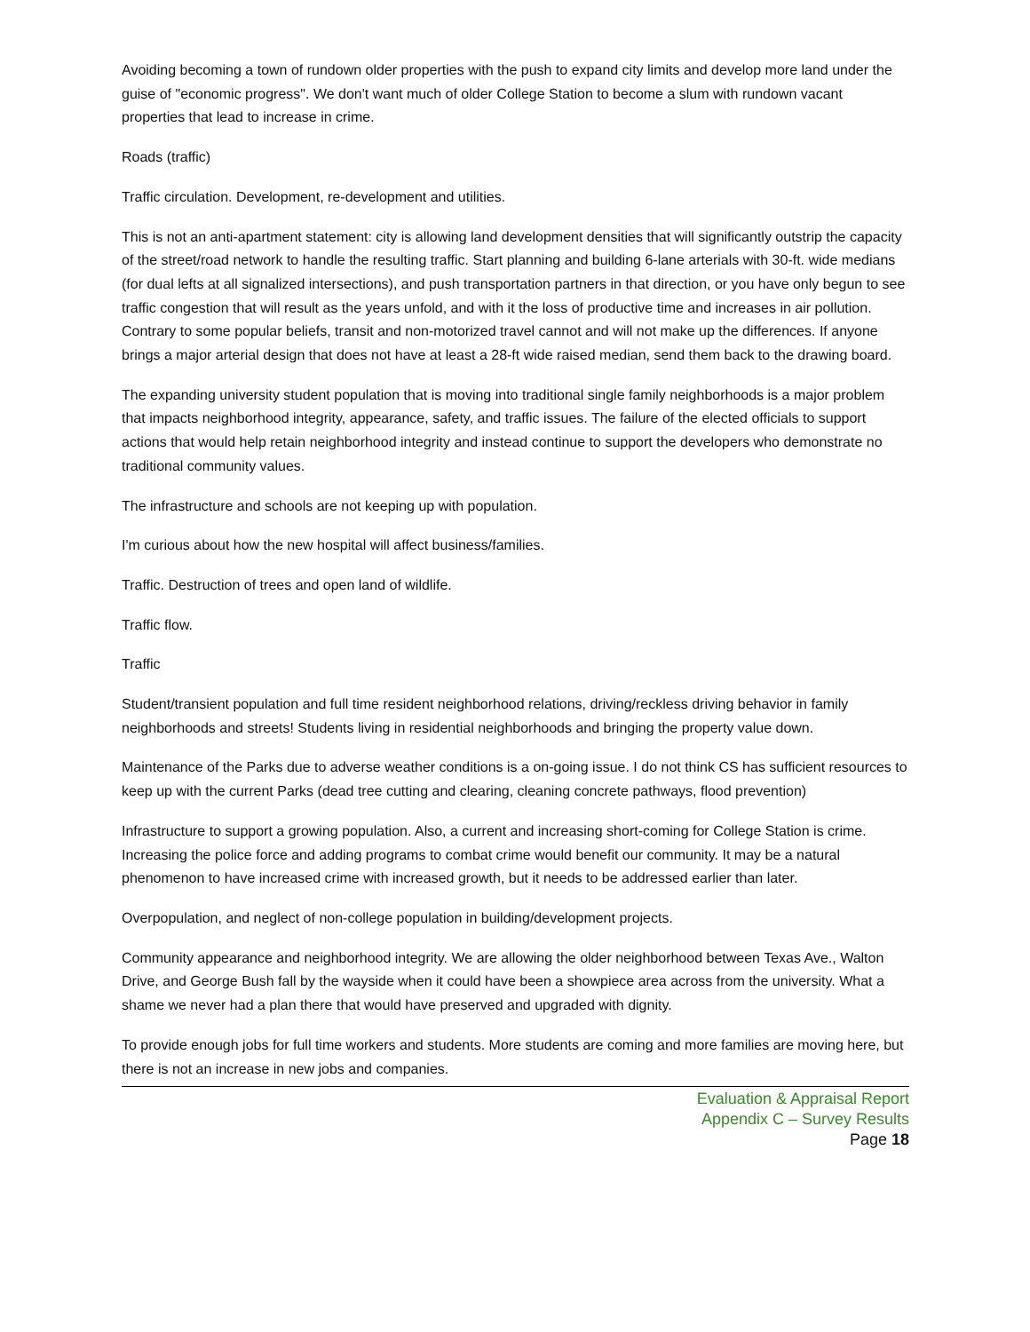Avoiding becoming a town of rundown older properties with the push to expand city limits and develop more land under the guise of "economic progress". We don't want much of older College Station to become a slum with rundown vacant properties that lead to increase in crime.
Roads (traffic)
Traffic circulation. Development, re-development and utilities.
This is not an anti-apartment statement: city is allowing land development densities that will significantly outstrip the capacity of the street/road network to handle the resulting traffic. Start planning and building 6-lane arterials with 30-ft. wide medians (for dual lefts at all signalized intersections), and push transportation partners in that direction, or you have only begun to see traffic congestion that will result as the years unfold, and with it the loss of productive time and increases in air pollution. Contrary to some popular beliefs, transit and non-motorized travel cannot and will not make up the differences. If anyone brings a major arterial design that does not have at least a 28-ft wide raised median, send them back to the drawing board.
The expanding university student population that is moving into traditional single family neighborhoods is a major problem that impacts neighborhood integrity, appearance, safety, and traffic issues. The failure of the elected officials to support actions that would help retain neighborhood integrity and instead continue to support the developers who demonstrate no traditional community values.
The infrastructure and schools are not keeping up with population.
I'm curious about how the new hospital will affect business/families.
Traffic. Destruction of trees and open land of wildlife.
Traffic flow.
Traffic
Student/transient population and full time resident neighborhood relations, driving/reckless driving behavior in family neighborhoods and streets! Students living in residential neighborhoods and bringing the property value down.
Maintenance of the Parks due to adverse weather conditions is a on-going issue. I do not think CS has sufficient resources to keep up with the current Parks (dead tree cutting and clearing, cleaning concrete pathways, flood prevention)
Infrastructure to support a growing population. Also, a current and increasing short-coming for College Station is crime. Increasing the police force and adding programs to combat crime would benefit our community. It may be a natural phenomenon to have increased crime with increased growth, but it needs to be addressed earlier than later.
Overpopulation, and neglect of non-college population in building/development projects.
Community appearance and neighborhood integrity. We are allowing the older neighborhood between Texas Ave., Walton Drive, and George Bush fall by the wayside when it could have been a showpiece area across from the university. What a shame we never had a plan there that would have preserved and upgraded with dignity.
To provide enough jobs for full time workers and students. More students are coming and more families are moving here, but there is not an increase in new jobs and companies.
Evaluation & Appraisal Report
Appendix C – Survey Results
Page 18